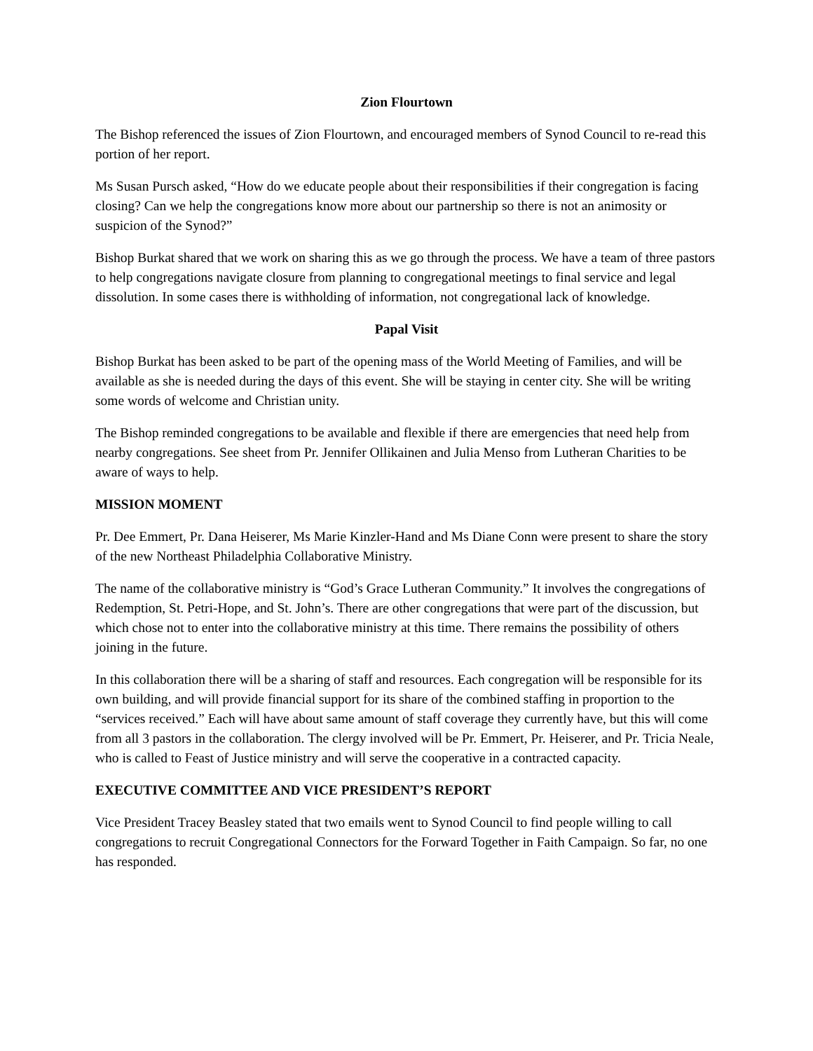Zion Flourtown
The Bishop referenced the issues of Zion Flourtown, and encouraged members of Synod Council to re-read this portion of her report.
Ms Susan Pursch asked, “How do we educate people about their responsibilities if their congregation is facing closing? Can we help the congregations know more about our partnership so there is not an animosity or suspicion of the Synod?”
Bishop Burkat shared that we work on sharing this as we go through the process. We have a team of three pastors to help congregations navigate closure from planning to congregational meetings to final service and legal dissolution. In some cases there is withholding of information, not congregational lack of knowledge.
Papal Visit
Bishop Burkat has been asked to be part of the opening mass of the World Meeting of Families, and will be available as she is needed during the days of this event. She will be staying in center city. She will be writing some words of welcome and Christian unity.
The Bishop reminded congregations to be available and flexible if there are emergencies that need help from nearby congregations. See sheet from Pr. Jennifer Ollikainen and Julia Menso from Lutheran Charities to be aware of ways to help.
MISSION MOMENT
Pr. Dee Emmert, Pr. Dana Heiserer, Ms Marie Kinzler-Hand and Ms Diane Conn were present to share the story of the new Northeast Philadelphia Collaborative Ministry.
The name of the collaborative ministry is “God’s Grace Lutheran Community.” It involves the congregations of Redemption, St. Petri-Hope, and St. John’s. There are other congregations that were part of the discussion, but which chose not to enter into the collaborative ministry at this time. There remains the possibility of others joining in the future.
In this collaboration there will be a sharing of staff and resources. Each congregation will be responsible for its own building, and will provide financial support for its share of the combined staffing in proportion to the “services received.” Each will have about same amount of staff coverage they currently have, but this will come from all 3 pastors in the collaboration. The clergy involved will be Pr. Emmert, Pr. Heiserer, and Pr. Tricia Neale, who is called to Feast of Justice ministry and will serve the cooperative in a contracted capacity.
EXECUTIVE COMMITTEE AND VICE PRESIDENT’S REPORT
Vice President Tracey Beasley stated that two emails went to Synod Council to find people willing to call congregations to recruit Congregational Connectors for the Forward Together in Faith Campaign. So far, no one has responded.